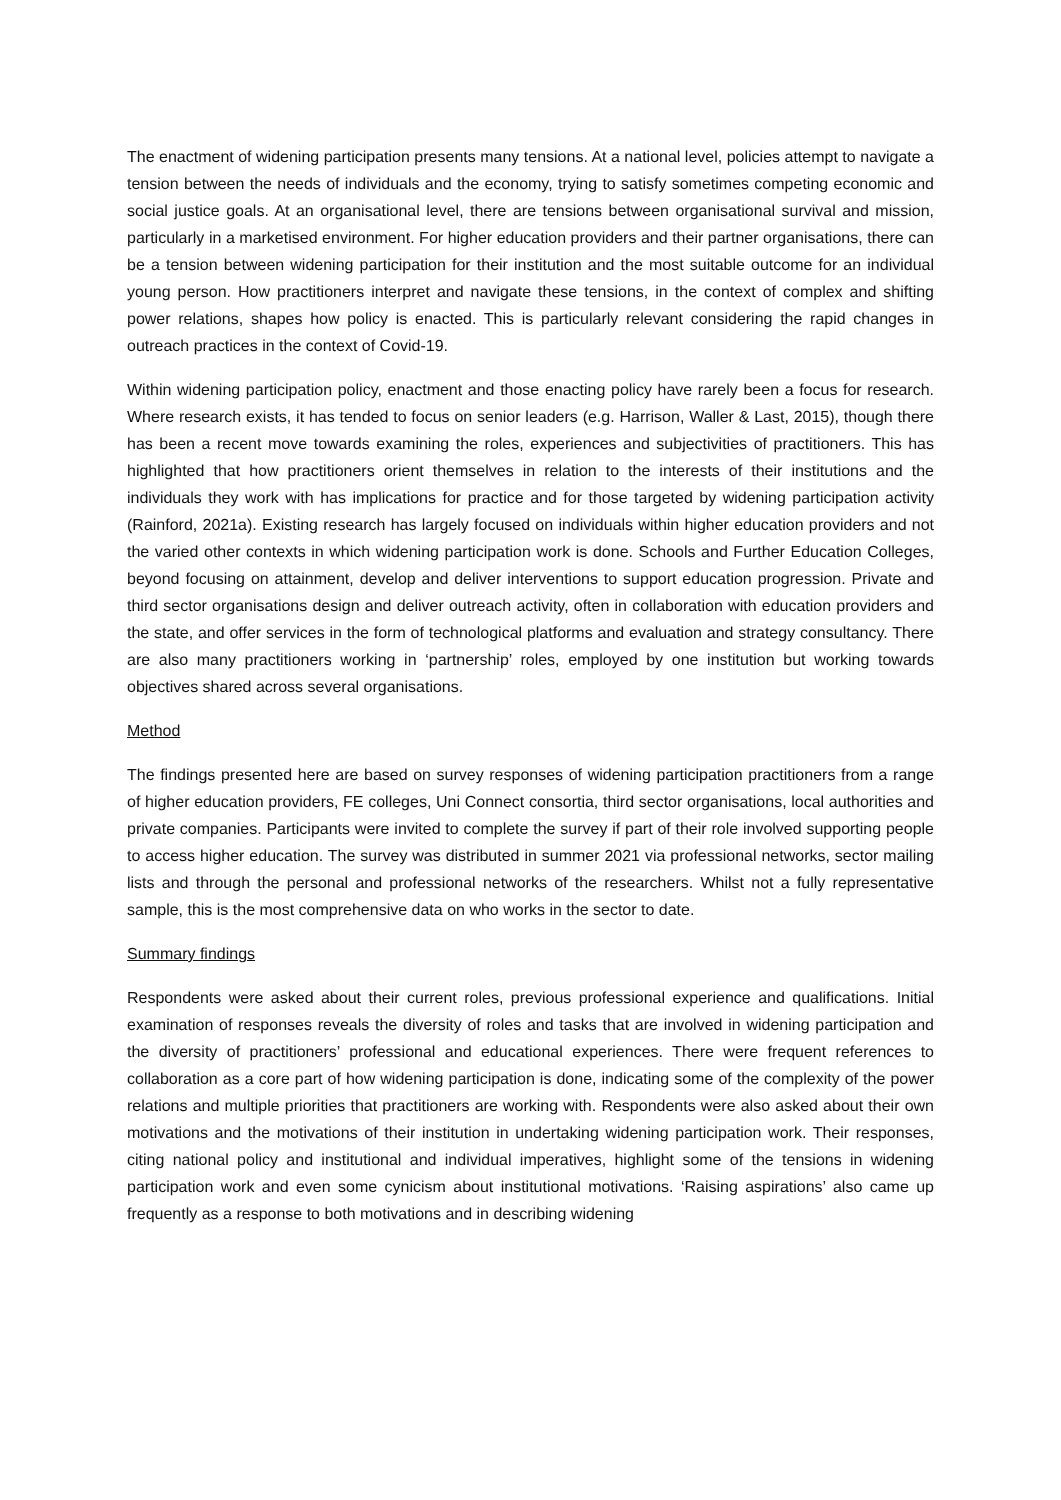The enactment of widening participation presents many tensions. At a national level, policies attempt to navigate a tension between the needs of individuals and the economy, trying to satisfy sometimes competing economic and social justice goals. At an organisational level, there are tensions between organisational survival and mission, particularly in a marketised environment. For higher education providers and their partner organisations, there can be a tension between widening participation for their institution and the most suitable outcome for an individual young person. How practitioners interpret and navigate these tensions, in the context of complex and shifting power relations, shapes how policy is enacted. This is particularly relevant considering the rapid changes in outreach practices in the context of Covid-19.
Within widening participation policy, enactment and those enacting policy have rarely been a focus for research. Where research exists, it has tended to focus on senior leaders (e.g. Harrison, Waller & Last, 2015), though there has been a recent move towards examining the roles, experiences and subjectivities of practitioners. This has highlighted that how practitioners orient themselves in relation to the interests of their institutions and the individuals they work with has implications for practice and for those targeted by widening participation activity (Rainford, 2021a). Existing research has largely focused on individuals within higher education providers and not the varied other contexts in which widening participation work is done. Schools and Further Education Colleges, beyond focusing on attainment, develop and deliver interventions to support education progression. Private and third sector organisations design and deliver outreach activity, often in collaboration with education providers and the state, and offer services in the form of technological platforms and evaluation and strategy consultancy. There are also many practitioners working in ‘partnership’ roles, employed by one institution but working towards objectives shared across several organisations.
Method
The findings presented here are based on survey responses of widening participation practitioners from a range of higher education providers, FE colleges, Uni Connect consortia, third sector organisations, local authorities and private companies. Participants were invited to complete the survey if part of their role involved supporting people to access higher education. The survey was distributed in summer 2021 via professional networks, sector mailing lists and through the personal and professional networks of the researchers. Whilst not a fully representative sample, this is the most comprehensive data on who works in the sector to date.
Summary findings
Respondents were asked about their current roles, previous professional experience and qualifications. Initial examination of responses reveals the diversity of roles and tasks that are involved in widening participation and the diversity of practitioners’ professional and educational experiences. There were frequent references to collaboration as a core part of how widening participation is done, indicating some of the complexity of the power relations and multiple priorities that practitioners are working with. Respondents were also asked about their own motivations and the motivations of their institution in undertaking widening participation work. Their responses, citing national policy and institutional and individual imperatives, highlight some of the tensions in widening participation work and even some cynicism about institutional motivations. ‘Raising aspirations’ also came up frequently as a response to both motivations and in describing widening